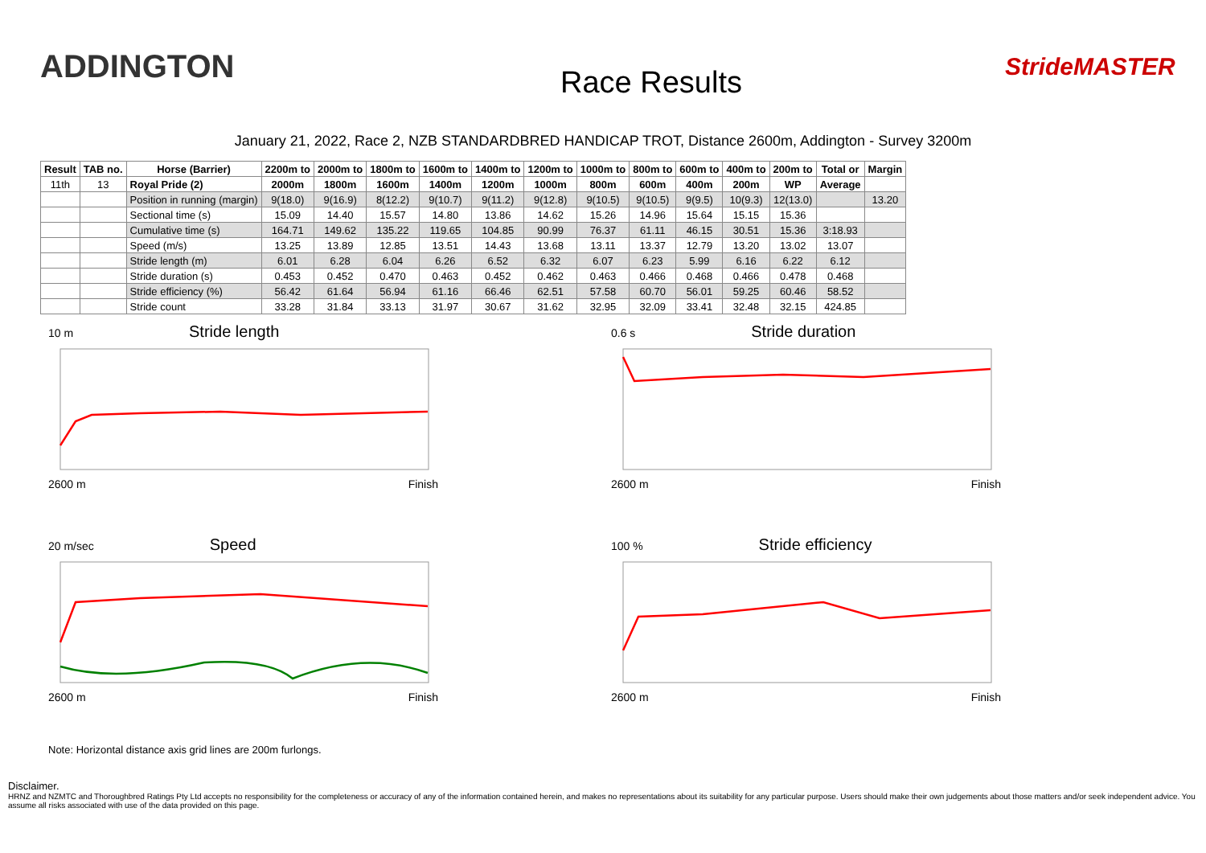ADDINGTON
Race Results
StrideMASTER
January 21, 2022, Race 2, NZB STANDARDBRED HANDICAP TROT, Distance 2600m, Addington - Survey 3200m
| Result | TAB no. | Horse (Barrier) | 2200m to | 2000m to | 1800m to | 1600m to | 1400m to | 1200m to | 1000m to | 800m to | 600m to | 400m to | 200m to | Total or | Margin |
| --- | --- | --- | --- | --- | --- | --- | --- | --- | --- | --- | --- | --- | --- | --- | --- |
| 11th | 13 | Royal Pride (2) | 2000m | 1800m | 1600m | 1400m | 1200m | 1000m | 800m | 600m | 400m | 200m | WP | Average | |
| | | Position in running (margin) | 9(18.0) | 9(16.9) | 8(12.2) | 9(10.7) | 9(11.2) | 9(12.8) | 9(10.5) | 9(10.5) | 9(9.5) | 10(9.3) | 12(13.0) | | 13.20 |
| | | Sectional time (s) | 15.09 | 14.40 | 15.57 | 14.80 | 13.86 | 14.62 | 15.26 | 14.96 | 15.64 | 15.15 | 15.36 | | |
| | | Cumulative time (s) | 164.71 | 149.62 | 135.22 | 119.65 | 104.85 | 90.99 | 76.37 | 61.11 | 46.15 | 30.51 | 15.36 | 3:18.93 | |
| | | Speed (m/s) | 13.25 | 13.89 | 12.85 | 13.51 | 14.43 | 13.68 | 13.11 | 13.37 | 12.79 | 13.20 | 13.02 | 13.07 | |
| | | Stride length (m) | 6.01 | 6.28 | 6.04 | 6.26 | 6.52 | 6.32 | 6.07 | 6.23 | 5.99 | 6.16 | 6.22 | 6.12 | |
| | | Stride duration (s) | 0.453 | 0.452 | 0.470 | 0.463 | 0.452 | 0.462 | 0.463 | 0.466 | 0.468 | 0.466 | 0.478 | 0.468 | |
| | | Stride efficiency (%) | 56.42 | 61.64 | 56.94 | 61.16 | 66.46 | 62.51 | 57.58 | 60.70 | 56.01 | 59.25 | 60.46 | 58.52 | |
| | | Stride count | 33.28 | 31.84 | 33.13 | 31.97 | 30.67 | 31.62 | 32.95 | 32.09 | 33.41 | 32.48 | 32.15 | 424.85 | |
10 m Stride length
2600 m Finish
0.6 s Stride duration
2600 m Finish
20 m/sec Speed
2600 m Finish
100 % Stride efficiency
2600 m Finish
Note: Horizontal distance axis grid lines are 200m furlongs.
Disclaimer.
HRNZ and NZMTC and Thoroughbred Ratings Pty Ltd accepts no responsibility for the completeness or accuracy of any of the information contained herein, and makes no representations about its suitability for any particular purpose. Users should make their own judgements about those matters and/or seek independent advice. You assume all risks associated with use of the data provided on this page.